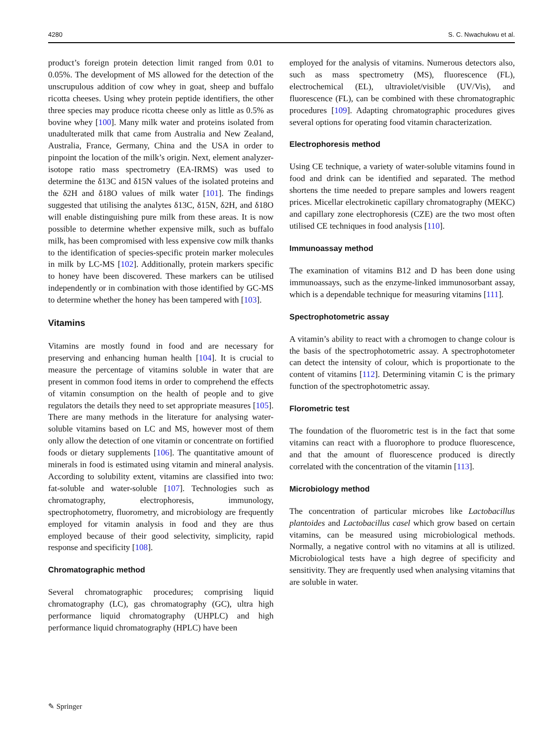4280 S. C. Nwachukwu et al.
product’s foreign protein detection limit ranged from 0.01 to 0.05%. The development of MS allowed for the detection of the unscrupulous addition of cow whey in goat, sheep and buffalo ricotta cheeses. Using whey protein peptide identifiers, the other three species may produce ricotta cheese only as little as 0.5% as bovine whey [100]. Many milk water and proteins isolated from unadulterated milk that came from Australia and New Zealand, Australia, France, Germany, China and the USA in order to pinpoint the location of the milk’s origin. Next, element analyzer-isotope ratio mass spectrometry (EA-IRMS) was used to determine the δ13C and δ15N values of the isolated proteins and the δ2H and δ18O values of milk water [101]. The findings suggested that utilising the analytes δ13C, δ15N, δ2H, and δ18O will enable distinguishing pure milk from these areas. It is now possible to determine whether expensive milk, such as buffalo milk, has been compromised with less expensive cow milk thanks to the identification of species-specific protein marker molecules in milk by LC-MS [102]. Additionally, protein markers specific to honey have been discovered. These markers can be utilised independently or in combination with those identified by GC-MS to determine whether the honey has been tampered with [103].
Vitamins
Vitamins are mostly found in food and are necessary for preserving and enhancing human health [104]. It is crucial to measure the percentage of vitamins soluble in water that are present in common food items in order to comprehend the effects of vitamin consumption on the health of people and to give regulators the details they need to set appropriate measures [105]. There are many methods in the literature for analysing water-soluble vitamins based on LC and MS, however most of them only allow the detection of one vitamin or concentrate on fortified foods or dietary supplements [106]. The quantitative amount of minerals in food is estimated using vitamin and mineral analysis. According to solubility extent, vitamins are classified into two: fat-soluble and water-soluble [107]. Technologies such as chromatography, electrophoresis, immunology, spectrophotometry, fluorometry, and microbiology are frequently employed for vitamin analysis in food and they are thus employed because of their good selectivity, simplicity, rapid response and specificity [108].
Chromatographic method
Several chromatographic procedures; comprising liquid chromatography (LC), gas chromatography (GC), ultra high performance liquid chromatography (UHPLC) and high performance liquid chromatography (HPLC) have been
employed for the analysis of vitamins. Numerous detectors also, such as mass spectrometry (MS), fluorescence (FL), electrochemical (EL), ultraviolet/visible (UV/Vis), and fluorescence (FL), can be combined with these chromatographic procedures [109]. Adapting chromatographic procedures gives several options for operating food vitamin characterization.
Electrophoresis method
Using CE technique, a variety of water-soluble vitamins found in food and drink can be identified and separated. The method shortens the time needed to prepare samples and lowers reagent prices. Micellar electrokinetic capillary chromatography (MEKC) and capillary zone electrophoresis (CZE) are the two most often utilised CE techniques in food analysis [110].
Immunoassay method
The examination of vitamins B12 and D has been done using immunoassays, such as the enzyme-linked immunosorbant assay, which is a dependable technique for measuring vitamins [111].
Spectrophotometric assay
A vitamin’s ability to react with a chromogen to change colour is the basis of the spectrophotometric assay. A spectrophotometer can detect the intensity of colour, which is proportionate to the content of vitamins [112]. Determining vitamin C is the primary function of the spectrophotometric assay.
Florometric test
The foundation of the fluorometric test is in the fact that some vitamins can react with a fluorophore to produce fluorescence, and that the amount of fluorescence produced is directly correlated with the concentration of the vitamin [113].
Microbiology method
The concentration of particular microbes like Lactobacillus plantoides and Lactobacillus casel which grow based on certain vitamins, can be measured using microbiological methods. Normally, a negative control with no vitamins at all is utilized. Microbiological tests have a high degree of specificity and sensitivity. They are frequently used when analysing vitamins that are soluble in water.
✎ Springer